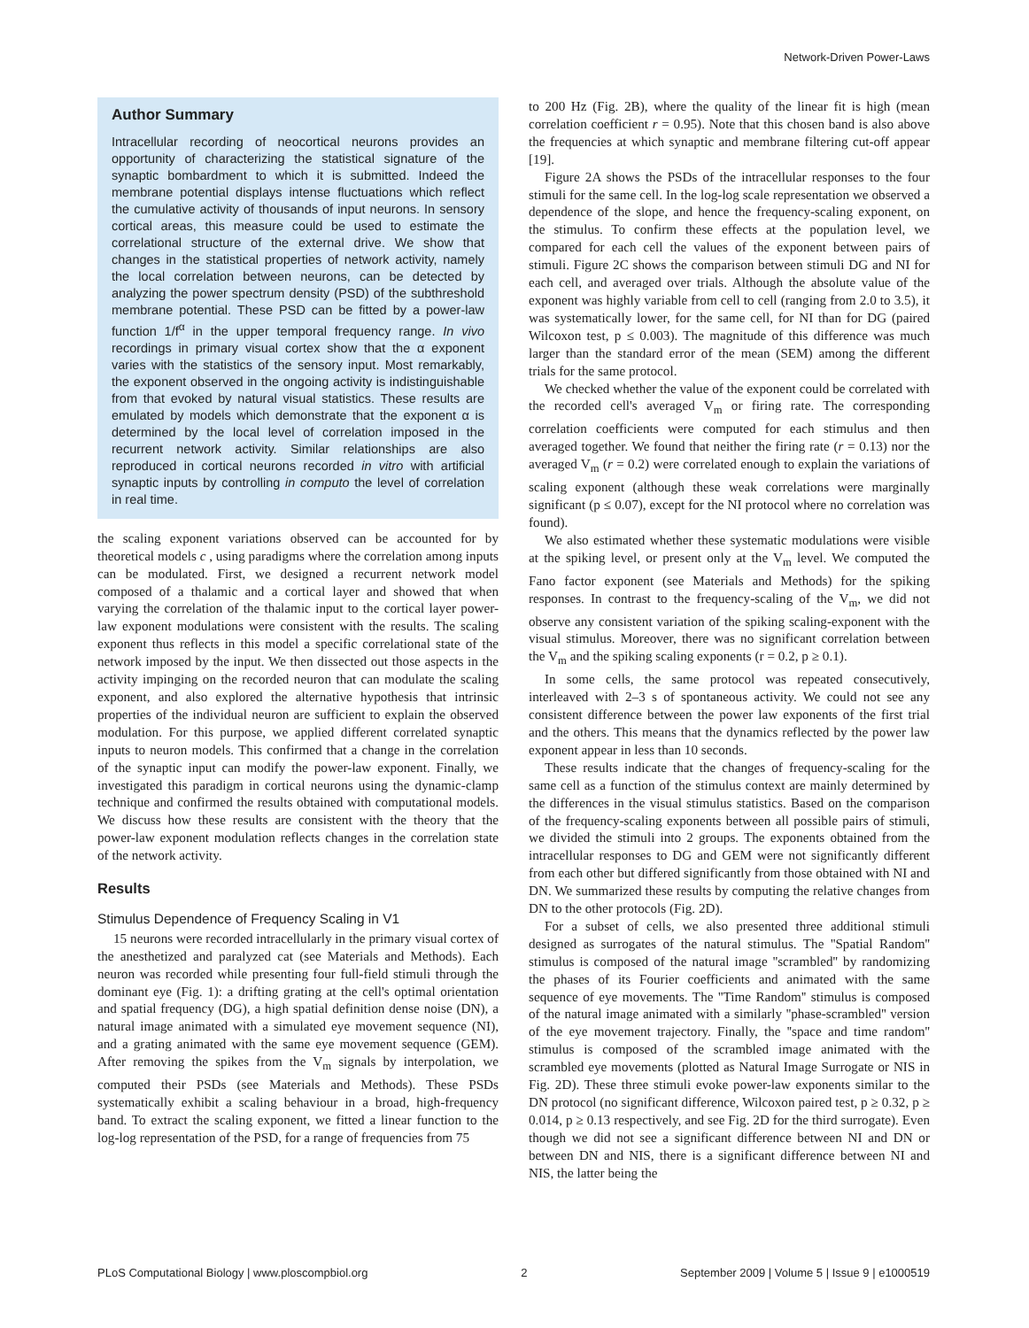Network-Driven Power-Laws
Author Summary
Intracellular recording of neocortical neurons provides an opportunity of characterizing the statistical signature of the synaptic bombardment to which it is submitted. Indeed the membrane potential displays intense fluctuations which reflect the cumulative activity of thousands of input neurons. In sensory cortical areas, this measure could be used to estimate the correlational structure of the external drive. We show that changes in the statistical properties of network activity, namely the local correlation between neurons, can be detected by analyzing the power spectrum density (PSD) of the subthreshold membrane potential. These PSD can be fitted by a power-law function 1/f<sup>α</sup> in the upper temporal frequency range. In vivo recordings in primary visual cortex show that the α exponent varies with the statistics of the sensory input. Most remarkably, the exponent observed in the ongoing activity is indistinguishable from that evoked by natural visual statistics. These results are emulated by models which demonstrate that the exponent α is determined by the local level of correlation imposed in the recurrent network activity. Similar relationships are also reproduced in cortical neurons recorded in vitro with artificial synaptic inputs by controlling in computo the level of correlation in real time.
the scaling exponent variations observed can be accounted for by theoretical models c , using paradigms where the correlation among inputs can be modulated. First, we designed a recurrent network model composed of a thalamic and a cortical layer and showed that when varying the correlation of the thalamic input to the cortical layer power-law exponent modulations were consistent with the results. The scaling exponent thus reflects in this model a specific correlational state of the network imposed by the input. We then dissected out those aspects in the activity impinging on the recorded neuron that can modulate the scaling exponent, and also explored the alternative hypothesis that intrinsic properties of the individual neuron are sufficient to explain the observed modulation. For this purpose, we applied different correlated synaptic inputs to neuron models. This confirmed that a change in the correlation of the synaptic input can modify the power-law exponent. Finally, we investigated this paradigm in cortical neurons using the dynamic-clamp technique and confirmed the results obtained with computational models. We discuss how these results are consistent with the theory that the power-law exponent modulation reflects changes in the correlation state of the network activity.
Results
Stimulus Dependence of Frequency Scaling in V1
15 neurons were recorded intracellularly in the primary visual cortex of the anesthetized and paralyzed cat (see Materials and Methods). Each neuron was recorded while presenting four full-field stimuli through the dominant eye (Fig. 1): a drifting grating at the cell's optimal orientation and spatial frequency (DG), a high spatial definition dense noise (DN), a natural image animated with a simulated eye movement sequence (NI), and a grating animated with the same eye movement sequence (GEM). After removing the spikes from the V<sub>m</sub> signals by interpolation, we computed their PSDs (see Materials and Methods). These PSDs systematically exhibit a scaling behaviour in a broad, high-frequency band. To extract the scaling exponent, we fitted a linear function to the log-log representation of the PSD, for a range of frequencies from 75
to 200 Hz (Fig. 2B), where the quality of the linear fit is high (mean correlation coefficient r = 0.95). Note that this chosen band is also above the frequencies at which synaptic and membrane filtering cut-off appear [19].
Figure 2A shows the PSDs of the intracellular responses to the four stimuli for the same cell. In the log-log scale representation we observed a dependence of the slope, and hence the frequency-scaling exponent, on the stimulus. To confirm these effects at the population level, we compared for each cell the values of the exponent between pairs of stimuli. Figure 2C shows the comparison between stimuli DG and NI for each cell, and averaged over trials. Although the absolute value of the exponent was highly variable from cell to cell (ranging from 2.0 to 3.5), it was systematically lower, for the same cell, for NI than for DG (paired Wilcoxon test, p ≤ 0.003). The magnitude of this difference was much larger than the standard error of the mean (SEM) among the different trials for the same protocol.
We checked whether the value of the exponent could be correlated with the recorded cell's averaged V<sub>m</sub> or firing rate. The corresponding correlation coefficients were computed for each stimulus and then averaged together. We found that neither the firing rate (r = 0.13) nor the averaged V<sub>m</sub> (r = 0.2) were correlated enough to explain the variations of scaling exponent (although these weak correlations were marginally significant (p ≤ 0.07), except for the NI protocol where no correlation was found).
We also estimated whether these systematic modulations were visible at the spiking level, or present only at the V<sub>m</sub> level. We computed the Fano factor exponent (see Materials and Methods) for the spiking responses. In contrast to the frequency-scaling of the V<sub>m</sub>, we did not observe any consistent variation of the spiking scaling-exponent with the visual stimulus. Moreover, there was no significant correlation between the V<sub>m</sub> and the spiking scaling exponents (r = 0.2, p ≥ 0.1).
In some cells, the same protocol was repeated consecutively, interleaved with 2–3 s of spontaneous activity. We could not see any consistent difference between the power law exponents of the first trial and the others. This means that the dynamics reflected by the power law exponent appear in less than 10 seconds.
These results indicate that the changes of frequency-scaling for the same cell as a function of the stimulus context are mainly determined by the differences in the visual stimulus statistics. Based on the comparison of the frequency-scaling exponents between all possible pairs of stimuli, we divided the stimuli into 2 groups. The exponents obtained from the intracellular responses to DG and GEM were not significantly different from each other but differed significantly from those obtained with NI and DN. We summarized these results by computing the relative changes from DN to the other protocols (Fig. 2D).
For a subset of cells, we also presented three additional stimuli designed as surrogates of the natural stimulus. The ''Spatial Random'' stimulus is composed of the natural image ''scrambled'' by randomizing the phases of its Fourier coefficients and animated with the same sequence of eye movements. The ''Time Random'' stimulus is composed of the natural image animated with a similarly ''phase-scrambled'' version of the eye movement trajectory. Finally, the ''space and time random'' stimulus is composed of the scrambled image animated with the scrambled eye movements (plotted as Natural Image Surrogate or NIS in Fig. 2D). These three stimuli evoke power-law exponents similar to the DN protocol (no significant difference, Wilcoxon paired test, p ≥ 0.32, p ≥ 0.014, p ≥ 0.13 respectively, and see Fig. 2D for the third surrogate). Even though we did not see a significant difference between NI and DN or between DN and NIS, there is a significant difference between NI and NIS, the latter being the
PLoS Computational Biology | www.ploscompbiol.org 2 September 2009 | Volume 5 | Issue 9 | e1000519